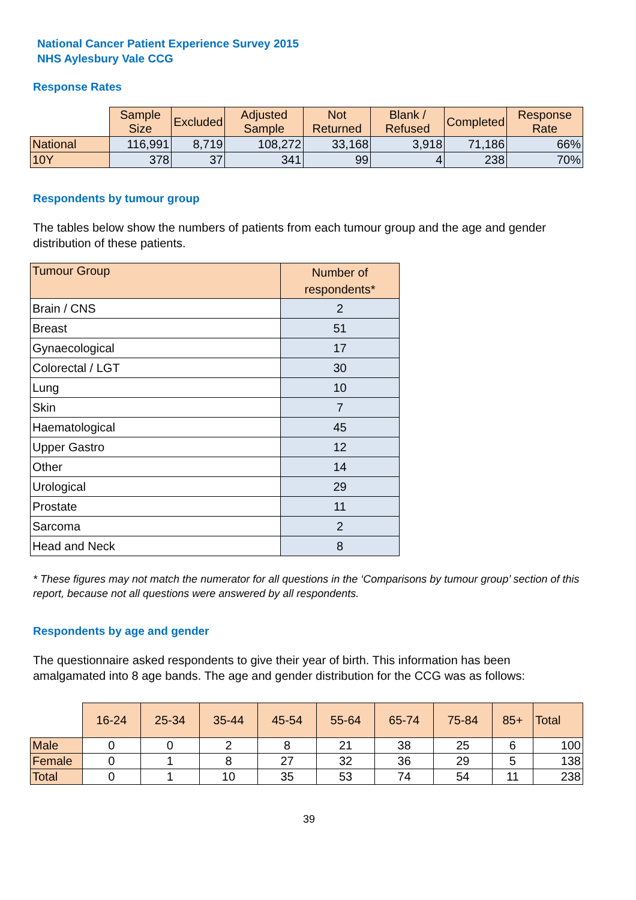National Cancer Patient Experience Survey 2015
NHS Aylesbury Vale CCG
Response Rates
| | Sample Size | Excluded | Adjusted Sample | Not Returned | Blank / Refused | Completed | Response Rate |
| --- | --- | --- | --- | --- | --- | --- | --- |
| National | 116,991 | 8,719 | 108,272 | 33,168 | 3,918 | 71,186 | 66% |
| 10Y | 378 | 37 | 341 | 99 | 4 | 238 | 70% |
Respondents by tumour group
The tables below show the numbers of patients from each tumour group and the age and gender distribution of these patients.
| Tumour Group | Number of respondents* |
| --- | --- |
| Brain / CNS | 2 |
| Breast | 51 |
| Gynaecological | 17 |
| Colorectal / LGT | 30 |
| Lung | 10 |
| Skin | 7 |
| Haematological | 45 |
| Upper Gastro | 12 |
| Other | 14 |
| Urological | 29 |
| Prostate | 11 |
| Sarcoma | 2 |
| Head and Neck | 8 |
* These figures may not match the numerator for all questions in the ‘Comparisons by tumour group’ section of this report, because not all questions were answered by all respondents.
Respondents by age and gender
The questionnaire asked respondents to give their year of birth. This information has been amalgamated into 8 age bands. The age and gender distribution for the CCG was as follows:
| | 16-24 | 25-34 | 35-44 | 45-54 | 55-64 | 65-74 | 75-84 | 85+ | Total |
| --- | --- | --- | --- | --- | --- | --- | --- | --- | --- |
| Male | 0 | 0 | 2 | 8 | 21 | 38 | 25 | 6 | 100 |
| Female | 0 | 1 | 8 | 27 | 32 | 36 | 29 | 5 | 138 |
| Total | 0 | 1 | 10 | 35 | 53 | 74 | 54 | 11 | 238 |
39